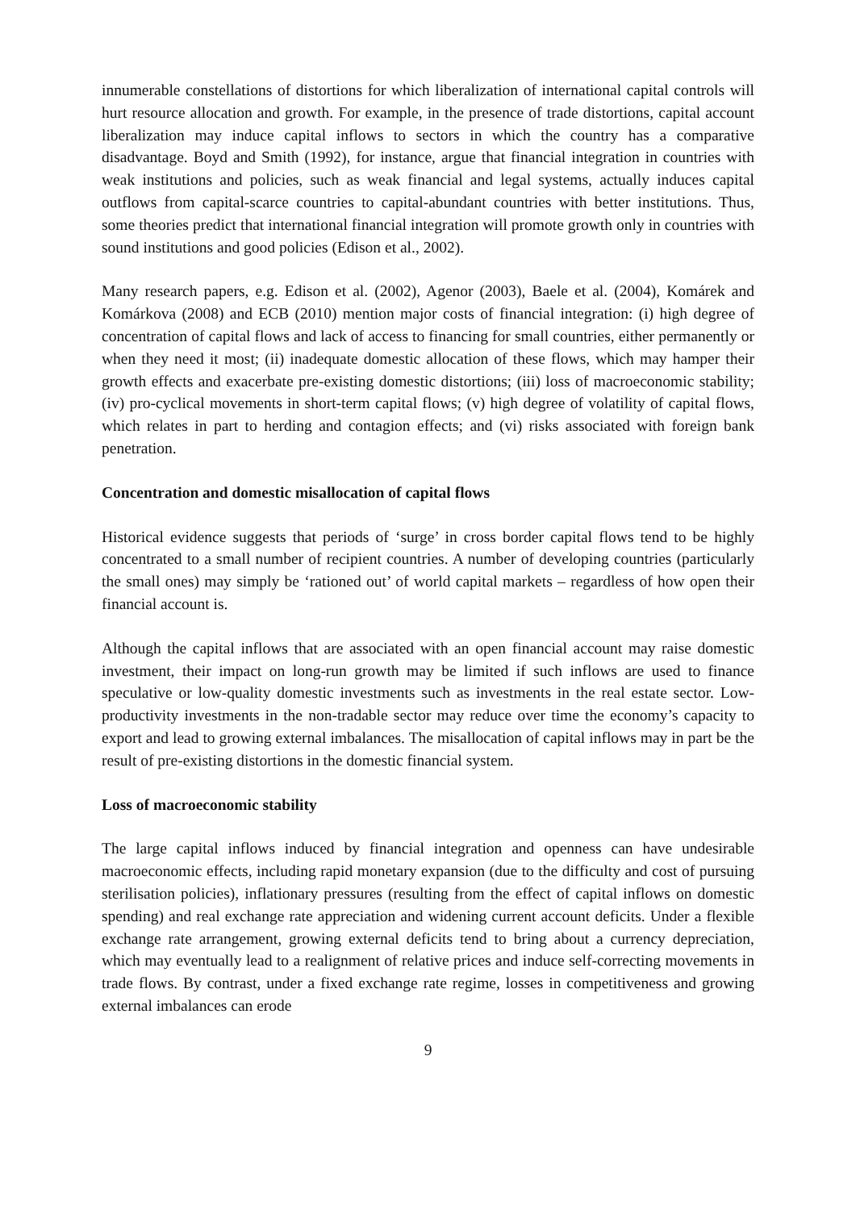innumerable constellations of distortions for which liberalization of international capital controls will hurt resource allocation and growth. For example, in the presence of trade distortions, capital account liberalization may induce capital inflows to sectors in which the country has a comparative disadvantage. Boyd and Smith (1992), for instance, argue that financial integration in countries with weak institutions and policies, such as weak financial and legal systems, actually induces capital outflows from capital-scarce countries to capital-abundant countries with better institutions. Thus, some theories predict that international financial integration will promote growth only in countries with sound institutions and good policies (Edison et al., 2002).
Many research papers, e.g. Edison et al. (2002), Agenor (2003), Baele et al. (2004), Komárek and Komárkova (2008) and ECB (2010) mention major costs of financial integration: (i) high degree of concentration of capital flows and lack of access to financing for small countries, either permanently or when they need it most; (ii) inadequate domestic allocation of these flows, which may hamper their growth effects and exacerbate pre-existing domestic distortions; (iii) loss of macroeconomic stability; (iv) pro-cyclical movements in short-term capital flows; (v) high degree of volatility of capital flows, which relates in part to herding and contagion effects; and (vi) risks associated with foreign bank penetration.
Concentration and domestic misallocation of capital flows
Historical evidence suggests that periods of ‘surge’ in cross border capital flows tend to be highly concentrated to a small number of recipient countries. A number of developing countries (particularly the small ones) may simply be ‘rationed out’ of world capital markets – regardless of how open their financial account is.
Although the capital inflows that are associated with an open financial account may raise domestic investment, their impact on long-run growth may be limited if such inflows are used to finance speculative or low-quality domestic investments such as investments in the real estate sector. Low-productivity investments in the non-tradable sector may reduce over time the economy’s capacity to export and lead to growing external imbalances. The misallocation of capital inflows may in part be the result of pre-existing distortions in the domestic financial system.
Loss of macroeconomic stability
The large capital inflows induced by financial integration and openness can have undesirable macroeconomic effects, including rapid monetary expansion (due to the difficulty and cost of pursuing sterilisation policies), inflationary pressures (resulting from the effect of capital inflows on domestic spending) and real exchange rate appreciation and widening current account deficits. Under a flexible exchange rate arrangement, growing external deficits tend to bring about a currency depreciation, which may eventually lead to a realignment of relative prices and induce self-correcting movements in trade flows. By contrast, under a fixed exchange rate regime, losses in competitiveness and growing external imbalances can erode
9